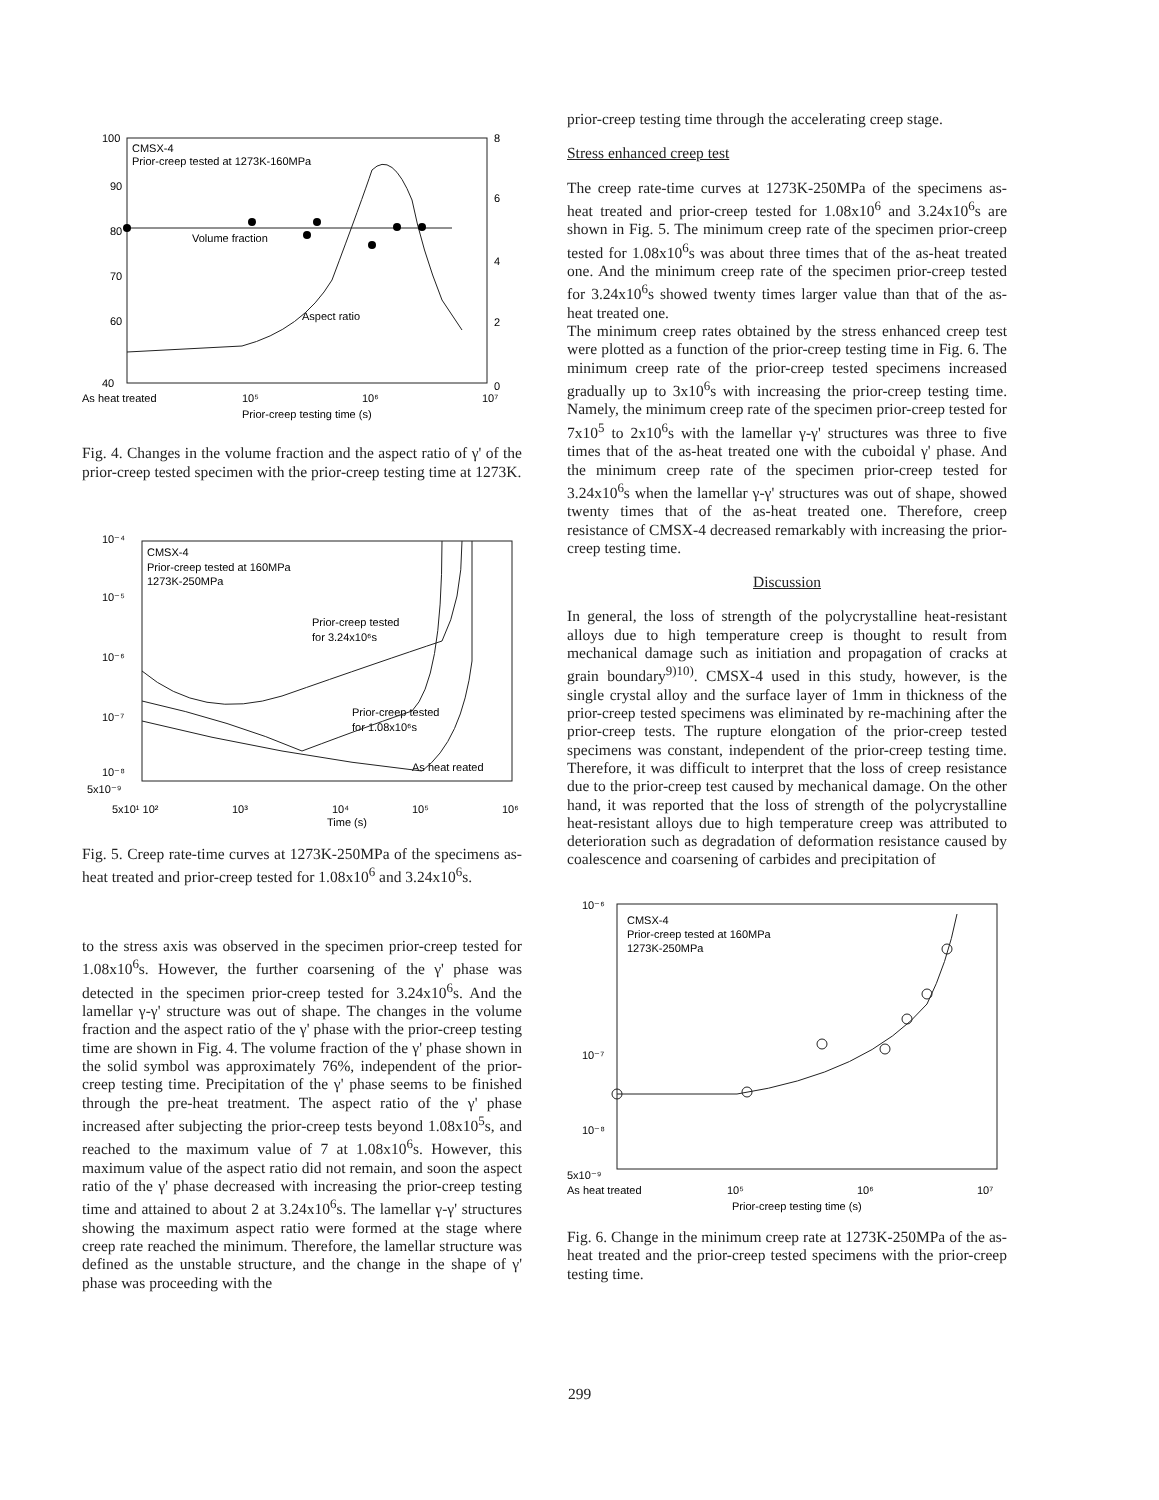100
90
80
70
60
40
8
6
4
2
0
CMSX-4
Prior-creep tested at 1273K-160MPa
Volume fraction
Aspect ratio
As heat treated
10⁵
10⁶
10⁷
Prior-creep testing time (s)
Fig. 4. Changes in the volume fraction and the aspect ratio of γ' of the prior-creep tested specimen with the prior-creep testing time at 1273K.
10⁻⁴
10⁻⁵
10⁻⁶
10⁻⁷
10⁻⁸
5x10⁻⁹
CMSX-4
Prior-creep tested at 160MPa
1273K-250MPa
Prior-creep tested
for 3.24x10⁶s
Prior-creep tested
for 1.08x10⁶s
As heat reated
5x10¹ 10²
10³
10⁴
10⁵
10⁶
Time (s)
Fig. 5. Creep rate-time curves at 1273K-250MPa of the specimens as-heat treated and prior-creep tested for 1.08x10<sup>6</sup> and 3.24x10<sup>6</sup>s.
to the stress axis was observed in the specimen prior-creep tested for 1.08x10<sup>6</sup>s. However, the further coarsening of the γ' phase was detected in the specimen prior-creep tested for 3.24x10<sup>6</sup>s. And the lamellar γ-γ' structure was out of shape. The changes in the volume fraction and the aspect ratio of the γ' phase with the prior-creep testing time are shown in Fig. 4. The volume fraction of the γ' phase shown in the solid symbol was approximately 76%, independent of the prior-creep testing time. Precipitation of the γ' phase seems to be finished through the pre-heat treatment. The aspect ratio of the γ' phase increased after subjecting the prior-creep tests beyond 1.08x10<sup>5</sup>s, and reached to the maximum value of 7 at 1.08x10<sup>6</sup>s. However, this maximum value of the aspect ratio did not remain, and soon the aspect ratio of the γ' phase decreased with increasing the prior-creep testing time and attained to about 2 at 3.24x10<sup>6</sup>s. The lamellar γ-γ' structures showing the maximum aspect ratio were formed at the stage where creep rate reached the minimum. Therefore, the lamellar structure was defined as the unstable structure, and the change in the shape of γ' phase was proceeding with the
prior-creep testing time through the accelerating creep stage.
Stress enhanced creep test
The creep rate-time curves at 1273K-250MPa of the specimens as-heat treated and prior-creep tested for 1.08x10<sup>6</sup> and 3.24x10<sup>6</sup>s are shown in Fig. 5. The minimum creep rate of the specimen prior-creep tested for 1.08x10<sup>6</sup>s was about three times that of the as-heat treated one. And the minimum creep rate of the specimen prior-creep tested for 3.24x10<sup>6</sup>s showed twenty times larger value than that of the as-heat treated one.
The minimum creep rates obtained by the stress enhanced creep test were plotted as a function of the prior-creep testing time in Fig. 6. The minimum creep rate of the prior-creep tested specimens increased gradually up to 3x10<sup>6</sup>s with increasing the prior-creep testing time. Namely, the minimum creep rate of the specimen prior-creep tested for 7x10<sup>5</sup> to 2x10<sup>6</sup>s with the lamellar γ-γ' structures was three to five times that of the as-heat treated one with the cuboidal γ' phase. And the minimum creep rate of the specimen prior-creep tested for 3.24x10<sup>6</sup>s when the lamellar γ-γ' structures was out of shape, showed twenty times that of the as-heat treated one. Therefore, creep resistance of CMSX-4 decreased remarkably with increasing the prior-creep testing time.
Discussion
In general, the loss of strength of the polycrystalline heat-resistant alloys due to high temperature creep is thought to result from mechanical damage such as initiation and propagation of cracks at grain boundary<sup>9)10)</sup>. CMSX-4 used in this study, however, is the single crystal alloy and the surface layer of 1mm in thickness of the prior-creep tested specimens was eliminated by re-machining after the prior-creep tests. The rupture elongation of the prior-creep tested specimens was constant, independent of the prior-creep testing time. Therefore, it was difficult to interpret that the loss of creep resistance due to the prior-creep test caused by mechanical damage. On the other hand, it was reported that the loss of strength of the polycrystalline heat-resistant alloys due to high temperature creep was attributed to deterioration such as degradation of deformation resistance caused by coalescence and coarsening of carbides and precipitation of
10⁻⁶
10⁻⁷
10⁻⁸
5x10⁻⁹
CMSX-4
Prior-creep tested at 160MPa
1273K-250MPa
As heat treated
10⁵
10⁶
10⁷
Prior-creep testing time (s)
Fig. 6. Change in the minimum creep rate at 1273K-250MPa of the as-heat treated and the prior-creep tested specimens with the prior-creep testing time.
299